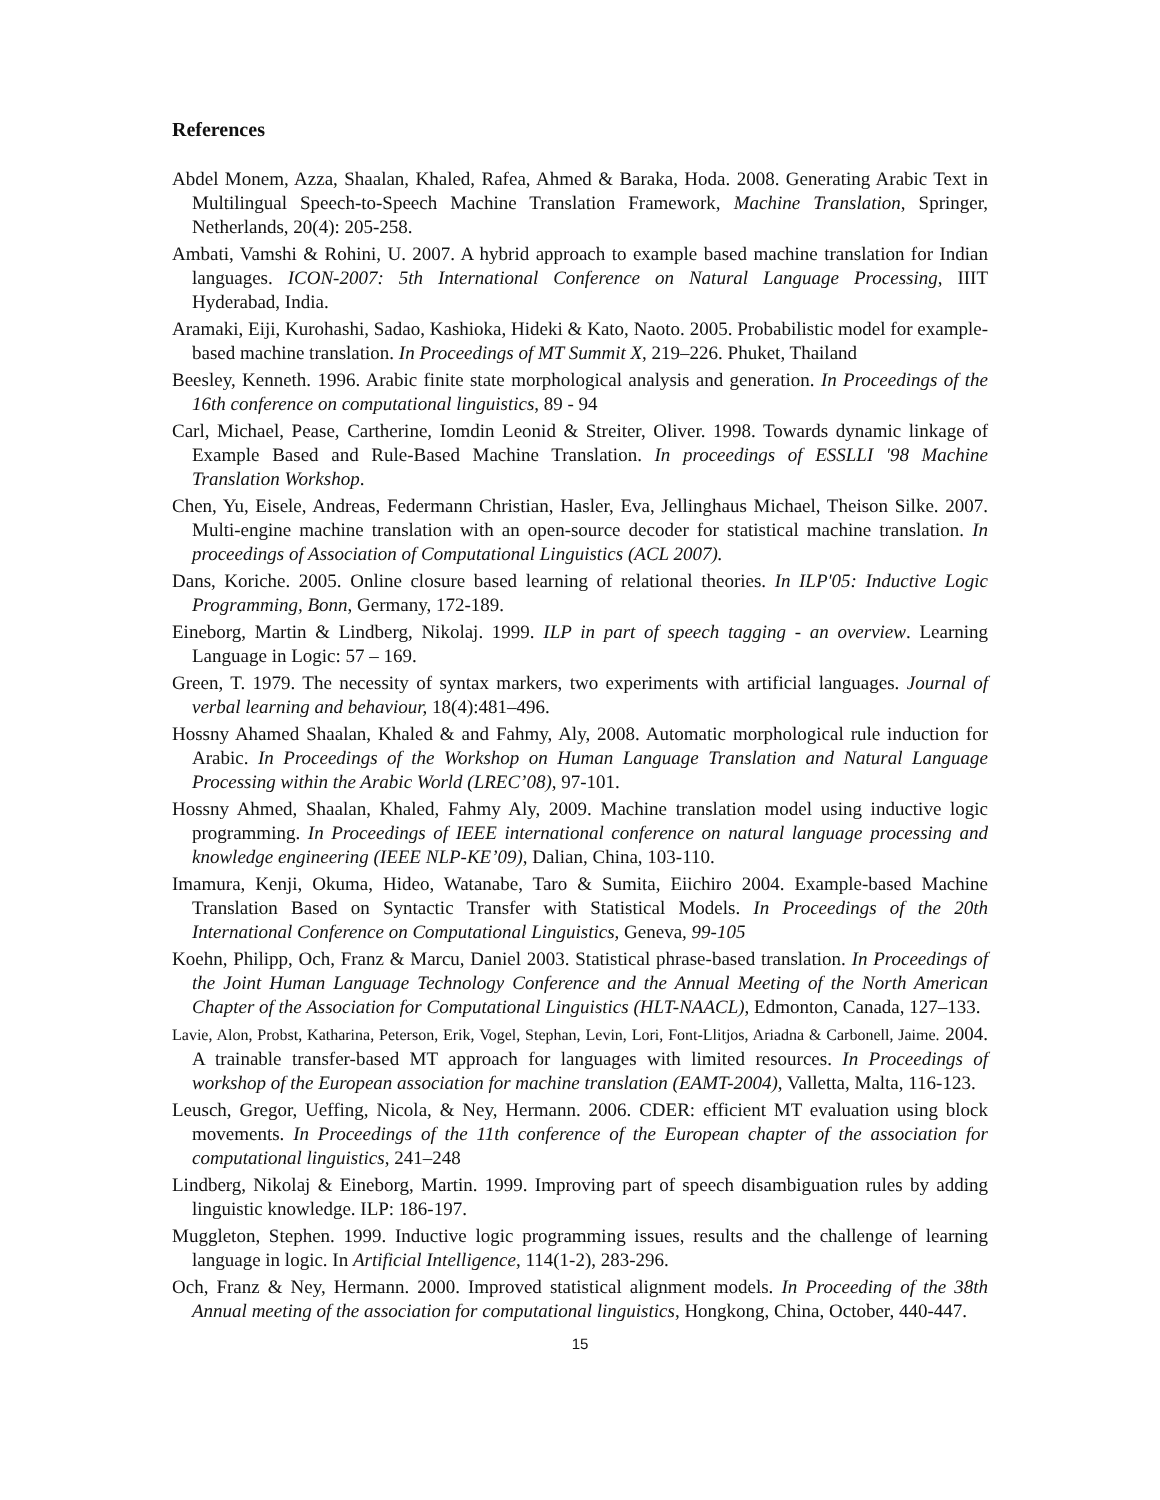References
Abdel Monem, Azza, Shaalan, Khaled, Rafea, Ahmed & Baraka, Hoda. 2008. Generating Arabic Text in Multilingual Speech-to-Speech Machine Translation Framework, Machine Translation, Springer, Netherlands, 20(4): 205-258.
Ambati, Vamshi & Rohini, U. 2007. A hybrid approach to example based machine translation for Indian languages. ICON-2007: 5th International Conference on Natural Language Processing, IIIT Hyderabad, India.
Aramaki, Eiji, Kurohashi, Sadao, Kashioka, Hideki & Kato, Naoto. 2005. Probabilistic model for example-based machine translation. In Proceedings of MT Summit X, 219–226. Phuket, Thailand
Beesley, Kenneth. 1996. Arabic finite state morphological analysis and generation. In Proceedings of the 16th conference on computational linguistics, 89 - 94
Carl, Michael, Pease, Cartherine, Iomdin Leonid & Streiter, Oliver. 1998. Towards dynamic linkage of Example Based and Rule-Based Machine Translation. In proceedings of ESSLLI '98 Machine Translation Workshop.
Chen, Yu, Eisele, Andreas, Federmann Christian, Hasler, Eva, Jellinghaus Michael, Theison Silke. 2007. Multi-engine machine translation with an open-source decoder for statistical machine translation. In proceedings of Association of Computational Linguistics (ACL 2007).
Dans, Koriche. 2005. Online closure based learning of relational theories. In ILP'05: Inductive Logic Programming, Bonn, Germany, 172-189.
Eineborg, Martin & Lindberg, Nikolaj. 1999. ILP in part of speech tagging - an overview. Learning Language in Logic: 57 – 169.
Green, T. 1979. The necessity of syntax markers, two experiments with artificial languages. Journal of verbal learning and behaviour, 18(4):481–496.
Hossny Ahamed Shaalan, Khaled & and Fahmy, Aly, 2008. Automatic morphological rule induction for Arabic. In Proceedings of the Workshop on Human Language Translation and Natural Language Processing within the Arabic World (LREC’08), 97-101.
Hossny Ahmed, Shaalan, Khaled, Fahmy Aly, 2009. Machine translation model using inductive logic programming. In Proceedings of IEEE international conference on natural language processing and knowledge engineering (IEEE NLP-KE’09), Dalian, China, 103-110.
Imamura, Kenji, Okuma, Hideo, Watanabe, Taro & Sumita, Eiichiro 2004. Example-based Machine Translation Based on Syntactic Transfer with Statistical Models. In Proceedings of the 20th International Conference on Computational Linguistics, Geneva, 99-105
Koehn, Philipp, Och, Franz & Marcu, Daniel 2003. Statistical phrase-based translation. In Proceedings of the Joint Human Language Technology Conference and the Annual Meeting of the North American Chapter of the Association for Computational Linguistics (HLT-NAACL), Edmonton, Canada, 127–133.
Lavie, Alon, Probst, Katharina, Peterson, Erik, Vogel, Stephan, Levin, Lori, Font-Llitjos, Ariadna & Carbonell, Jaime. 2004. A trainable transfer-based MT approach for languages with limited resources. In Proceedings of workshop of the European association for machine translation (EAMT-2004), Valletta, Malta, 116-123.
Leusch, Gregor, Ueffing, Nicola, & Ney, Hermann. 2006. CDER: efficient MT evaluation using block movements. In Proceedings of the 11th conference of the European chapter of the association for computational linguistics, 241–248
Lindberg, Nikolaj & Eineborg, Martin. 1999. Improving part of speech disambiguation rules by adding linguistic knowledge. ILP: 186-197.
Muggleton, Stephen. 1999. Inductive logic programming issues, results and the challenge of learning language in logic. In Artificial Intelligence, 114(1-2), 283-296.
Och, Franz & Ney, Hermann. 2000. Improved statistical alignment models. In Proceeding of the 38th Annual meeting of the association for computational linguistics, Hongkong, China, October, 440-447.
15